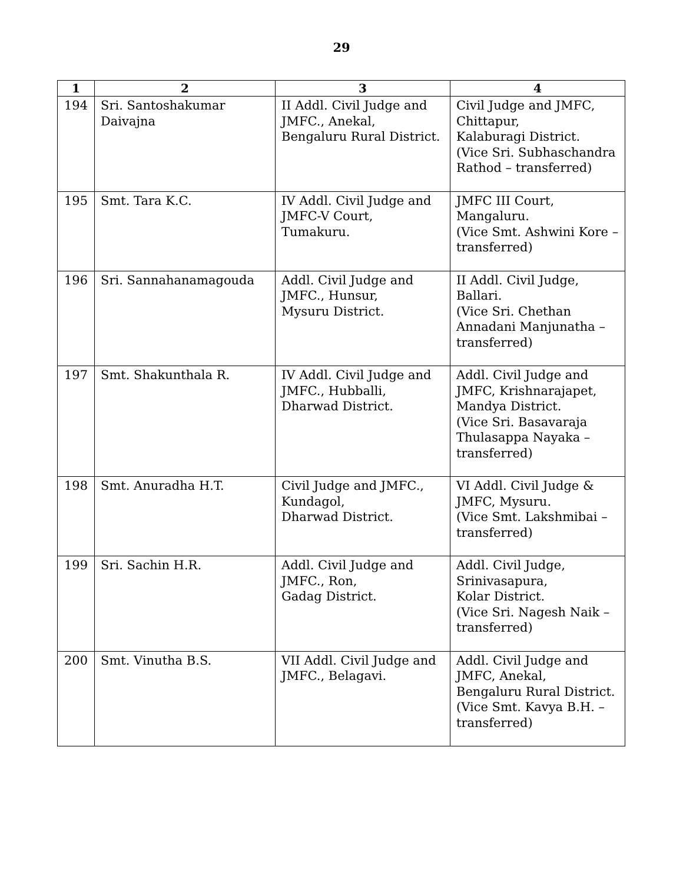29
| 1 | 2 | 3 | 4 |
| --- | --- | --- | --- |
| 194 | Sri. Santoshakumar Daivajna | II Addl. Civil Judge and JMFC., Anekal, Bengaluru Rural District. | Civil Judge and JMFC, Chittapur, Kalaburagi District. (Vice Sri. Subhaschandra Rathod – transferred) |
| 195 | Smt. Tara K.C. | IV Addl. Civil Judge and JMFC-V Court, Tumakuru. | JMFC III Court, Mangaluru. (Vice Smt. Ashwini Kore – transferred) |
| 196 | Sri. Sannahanamagouda | Addl. Civil Judge and JMFC., Hunsur, Mysuru District. | II Addl. Civil Judge, Ballari. (Vice Sri. Chethan Annadani Manjunatha – transferred) |
| 197 | Smt. Shakunthala R. | IV Addl. Civil Judge and JMFC., Hubballi, Dharwad District. | Addl. Civil Judge and JMFC, Krishnarajapet, Mandya District. (Vice Sri. Basavaraja Thulasappa Nayaka – transferred) |
| 198 | Smt. Anuradha H.T. | Civil Judge and JMFC., Kundagol, Dharwad District. | VI Addl. Civil Judge & JMFC, Mysuru. (Vice Smt. Lakshmibai – transferred) |
| 199 | Sri. Sachin H.R. | Addl. Civil Judge and JMFC., Ron, Gadag District. | Addl. Civil Judge, Srinivasapura, Kolar District. (Vice Sri. Nagesh Naik – transferred) |
| 200 | Smt. Vinutha B.S. | VII Addl. Civil Judge and JMFC., Belagavi. | Addl. Civil Judge and JMFC, Anekal, Bengaluru Rural District. (Vice Smt. Kavya B.H. – transferred) |